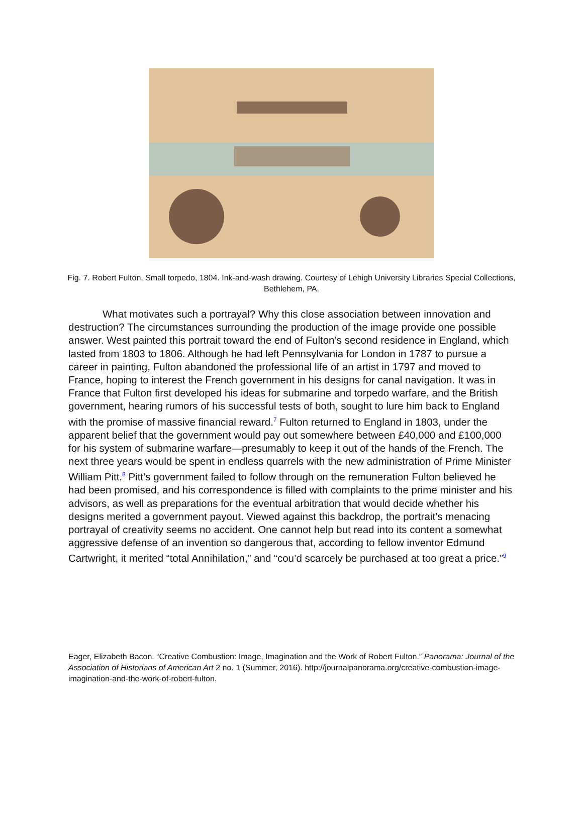Fig. 7. Robert Fulton, Small torpedo, 1804. Ink-and-wash drawing. Courtesy of Lehigh University Libraries Special Collections, Bethlehem, PA.
What motivates such a portrayal? Why this close association between innovation and destruction? The circumstances surrounding the production of the image provide one possible answer. West painted this portrait toward the end of Fulton’s second residence in England, which lasted from 1803 to 1806. Although he had left Pennsylvania for London in 1787 to pursue a career in painting, Fulton abandoned the professional life of an artist in 1797 and moved to France, hoping to interest the French government in his designs for canal navigation. It was in France that Fulton first developed his ideas for submarine and torpedo warfare, and the British government, hearing rumors of his successful tests of both, sought to lure him back to England with the promise of massive financial reward.7 Fulton returned to England in 1803, under the apparent belief that the government would pay out somewhere between £40,000 and £100,000 for his system of submarine warfare—presumably to keep it out of the hands of the French. The next three years would be spent in endless quarrels with the new administration of Prime Minister William Pitt.8 Pitt’s government failed to follow through on the remuneration Fulton believed he had been promised, and his correspondence is filled with complaints to the prime minister and his advisors, as well as preparations for the eventual arbitration that would decide whether his designs merited a government payout. Viewed against this backdrop, the portrait’s menacing portrayal of creativity seems no accident. One cannot help but read into its content a somewhat aggressive defense of an invention so dangerous that, according to fellow inventor Edmund Cartwright, it merited “total Annihilation,” and “cou’d scarcely be purchased at too great a price.”9
Eager, Elizabeth Bacon. “Creative Combustion: Image, Imagination and the Work of Robert Fulton.” Panorama: Journal of the Association of Historians of American Art 2 no. 1 (Summer, 2016). http://journalpanorama.org/creative-combustion-image-imagination-and-the-work-of-robert-fulton.